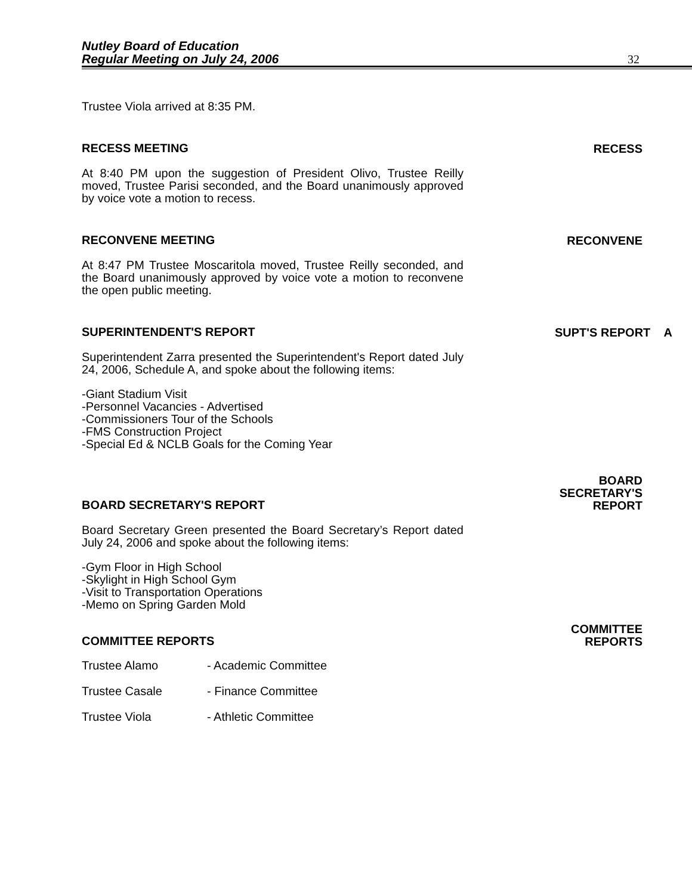Nutley Board of Education
Regular Meeting on July 24, 2006
32
Trustee Viola arrived at 8:35 PM.
RECESS MEETING RECESS
At 8:40 PM upon the suggestion of President Olivo, Trustee Reilly moved, Trustee Parisi seconded, and the Board unanimously approved by voice vote a motion to recess.
RECONVENE MEETING RECONVENE
At 8:47 PM Trustee Moscaritola moved, Trustee Reilly seconded, and the Board unanimously approved by voice vote a motion to reconvene the open public meeting.
SUPERINTENDENT'S REPORT SUPT'S REPORT A
Superintendent Zarra presented the Superintendent's Report dated July 24, 2006, Schedule A, and spoke about the following items:
-Giant Stadium Visit
-Personnel Vacancies - Advertised
-Commissioners Tour of the Schools
-FMS Construction Project
-Special Ed & NCLB Goals for the Coming Year
BOARD SECRETARY'S REPORT BOARD
SECRETARY'S
REPORT
Board Secretary Green presented the Board Secretary’s Report dated July 24, 2006 and spoke about the following items:
-Gym Floor in High School
-Skylight in High School Gym
-Visit to Transportation Operations
-Memo on Spring Garden Mold
COMMITTEE REPORTS COMMITTEE
REPORTS
| Trustee Alamo | - Academic Committee |
| Trustee Casale | - Finance Committee |
| Trustee Viola | - Athletic Committee |